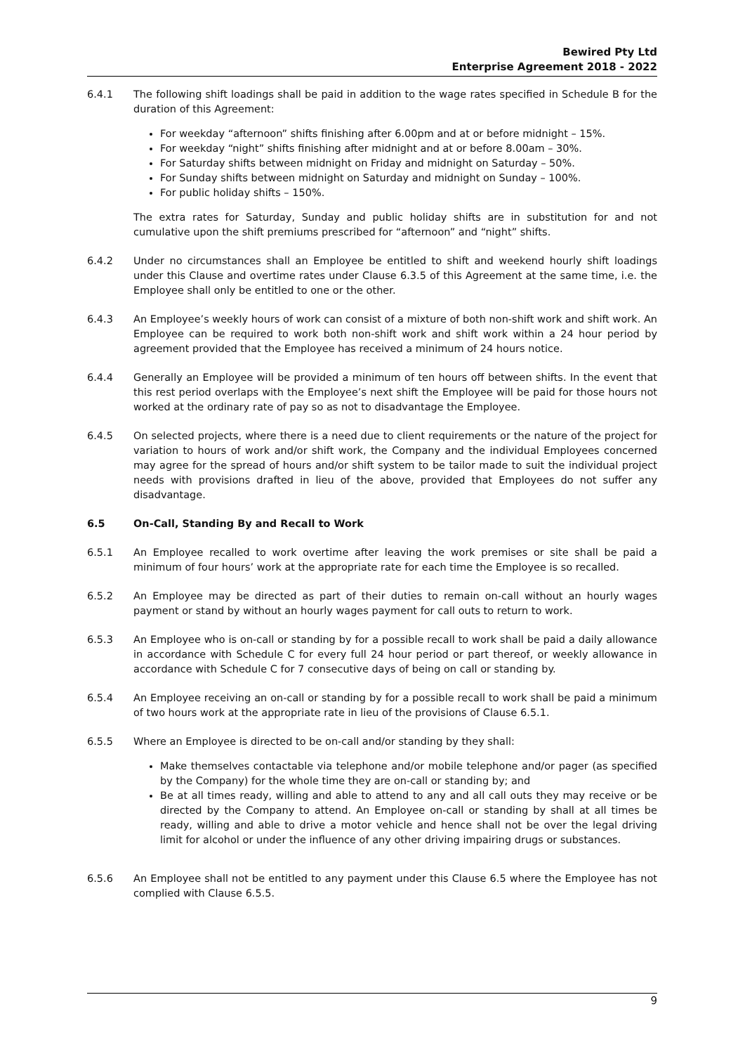Bewired Pty Ltd
Enterprise Agreement 2018 - 2022
6.4.1 The following shift loadings shall be paid in addition to the wage rates specified in Schedule B for the duration of this Agreement:
For weekday “afternoon” shifts finishing after 6.00pm and at or before midnight – 15%.
For weekday “night” shifts finishing after midnight and at or before 8.00am – 30%.
For Saturday shifts between midnight on Friday and midnight on Saturday – 50%.
For Sunday shifts between midnight on Saturday and midnight on Sunday – 100%.
For public holiday shifts – 150%.
The extra rates for Saturday, Sunday and public holiday shifts are in substitution for and not cumulative upon the shift premiums prescribed for “afternoon” and “night” shifts.
6.4.2 Under no circumstances shall an Employee be entitled to shift and weekend hourly shift loadings under this Clause and overtime rates under Clause 6.3.5 of this Agreement at the same time, i.e. the Employee shall only be entitled to one or the other.
6.4.3 An Employee’s weekly hours of work can consist of a mixture of both non-shift work and shift work. An Employee can be required to work both non-shift work and shift work within a 24 hour period by agreement provided that the Employee has received a minimum of 24 hours notice.
6.4.4 Generally an Employee will be provided a minimum of ten hours off between shifts. In the event that this rest period overlaps with the Employee’s next shift the Employee will be paid for those hours not worked at the ordinary rate of pay so as not to disadvantage the Employee.
6.4.5 On selected projects, where there is a need due to client requirements or the nature of the project for variation to hours of work and/or shift work, the Company and the individual Employees concerned may agree for the spread of hours and/or shift system to be tailor made to suit the individual project needs with provisions drafted in lieu of the above, provided that Employees do not suffer any disadvantage.
6.5 On-Call, Standing By and Recall to Work
6.5.1 An Employee recalled to work overtime after leaving the work premises or site shall be paid a minimum of four hours’ work at the appropriate rate for each time the Employee is so recalled.
6.5.2 An Employee may be directed as part of their duties to remain on-call without an hourly wages payment or stand by without an hourly wages payment for call outs to return to work.
6.5.3 An Employee who is on-call or standing by for a possible recall to work shall be paid a daily allowance in accordance with Schedule C for every full 24 hour period or part thereof, or weekly allowance in accordance with Schedule C for 7 consecutive days of being on call or standing by.
6.5.4 An Employee receiving an on-call or standing by for a possible recall to work shall be paid a minimum of two hours work at the appropriate rate in lieu of the provisions of Clause 6.5.1.
6.5.5 Where an Employee is directed to be on-call and/or standing by they shall:
Make themselves contactable via telephone and/or mobile telephone and/or pager (as specified by the Company) for the whole time they are on-call or standing by; and
Be at all times ready, willing and able to attend to any and all call outs they may receive or be directed by the Company to attend. An Employee on-call or standing by shall at all times be ready, willing and able to drive a motor vehicle and hence shall not be over the legal driving limit for alcohol or under the influence of any other driving impairing drugs or substances.
6.5.6 An Employee shall not be entitled to any payment under this Clause 6.5 where the Employee has not complied with Clause 6.5.5.
9